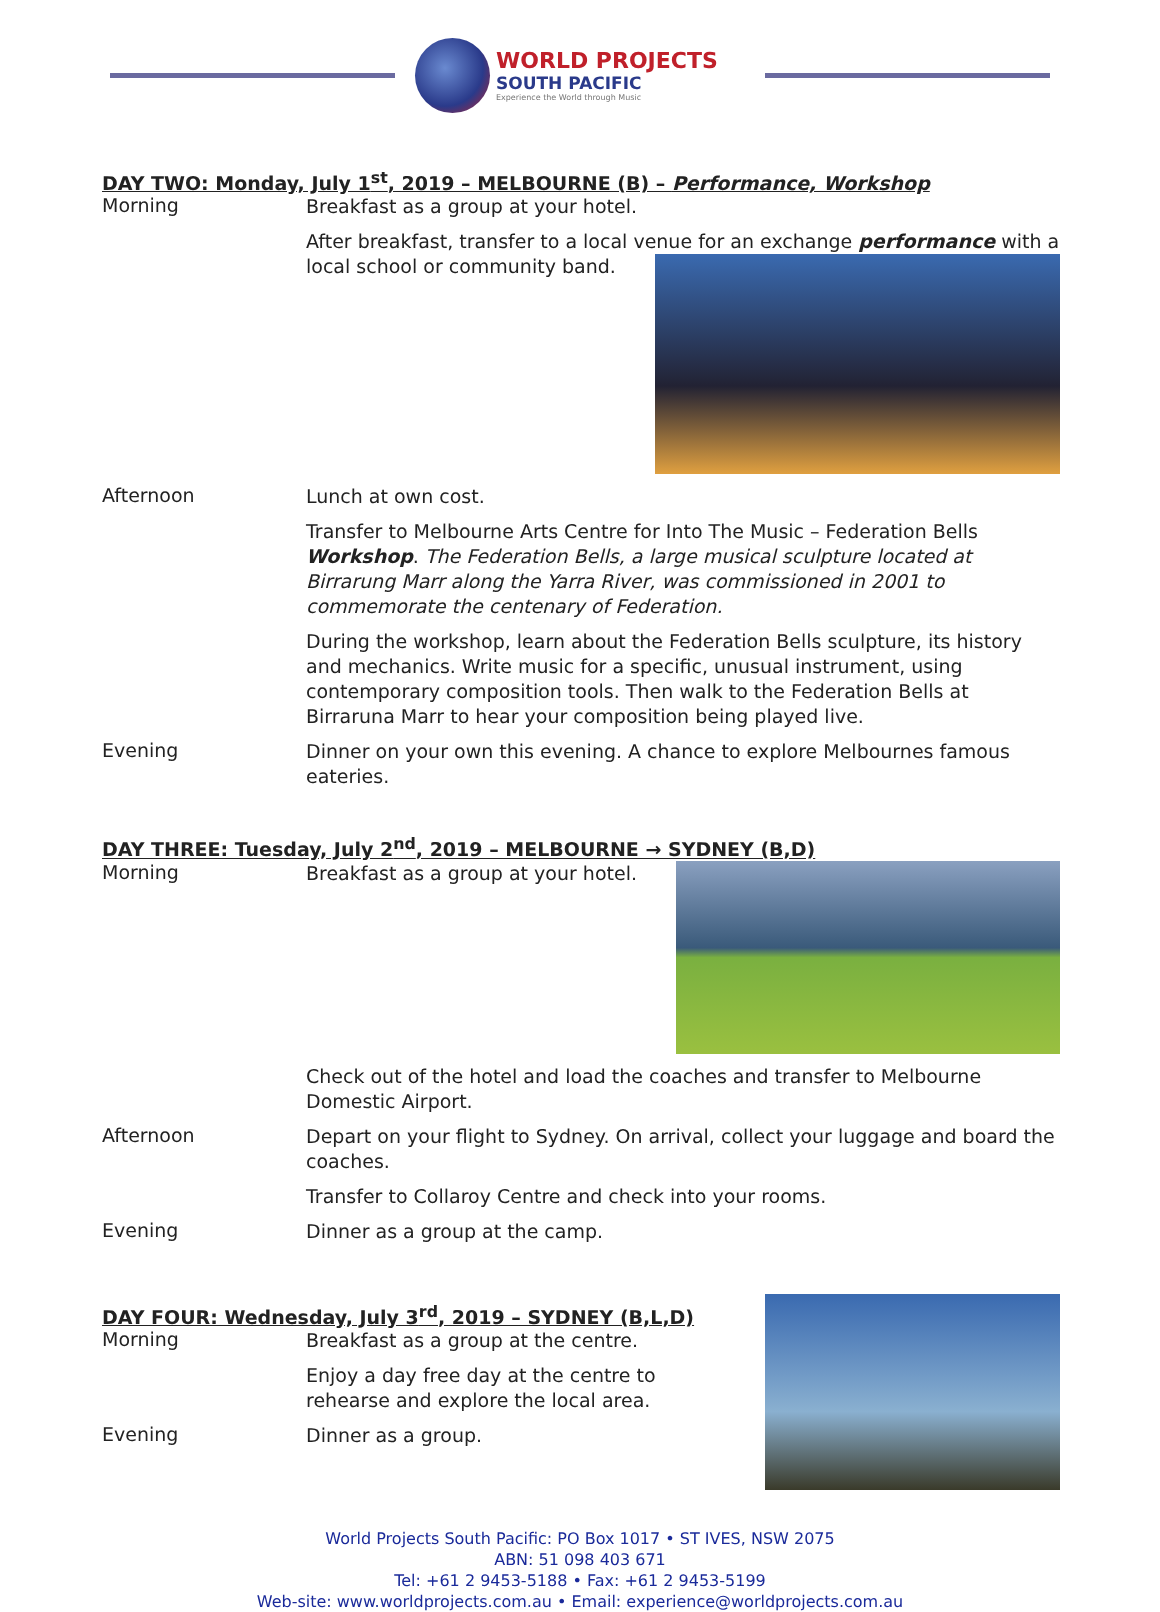WORLD PROJECTS
SOUTH PACIFIC
Experience the World through Music
DAY TWO: Monday, July 1<sup>st</sup>, 2019 – MELBOURNE (B) – Performance, Workshop
Morning
Breakfast as a group at your hotel.
After breakfast, transfer to a local venue for an exchange performance
with a local school or community band.
Afternoon
Lunch at own cost.
Transfer to Melbourne Arts Centre for Into The Music – Federation Bells Workshop. The Federation Bells, a large musical sculpture located at Birrarung Marr along the Yarra River, was commissioned in 2001 to commemorate the centenary of Federation.
During the workshop, learn about the Federation Bells sculpture, its history and mechanics. Write music for a specific, unusual instrument, using contemporary composition tools. Then walk to the Federation Bells at Birraruna Marr to hear your composition being played live.
Evening
Dinner on your own this evening. A chance to explore Melbournes famous eateries.
DAY THREE: Tuesday, July 2<sup>nd</sup>, 2019 – MELBOURNE → SYDNEY (B,D)
Morning
Breakfast as a group at your hotel.
Check out of the hotel and load the coaches and transfer to Melbourne Domestic Airport.
Afternoon
Depart on your flight to Sydney. On arrival, collect your luggage and board the coaches.
Transfer to Collaroy Centre and check into your rooms.
Evening
Dinner as a group at the camp.
DAY FOUR: Wednesday, July 3<sup>rd</sup>, 2019 – SYDNEY (B,L,D)
Morning
Breakfast as a group at the centre.
Enjoy a day free day at the centre to rehearse and explore the local area.
Evening
Dinner as a group.
World Projects South Pacific: PO Box 1017 • ST IVES, NSW 2075
ABN: 51 098 403 671
Tel: +61 2 9453-5188 • Fax: +61 2 9453-5199
Web-site: www.worldprojects.com.au • Email: experience@worldprojects.com.au